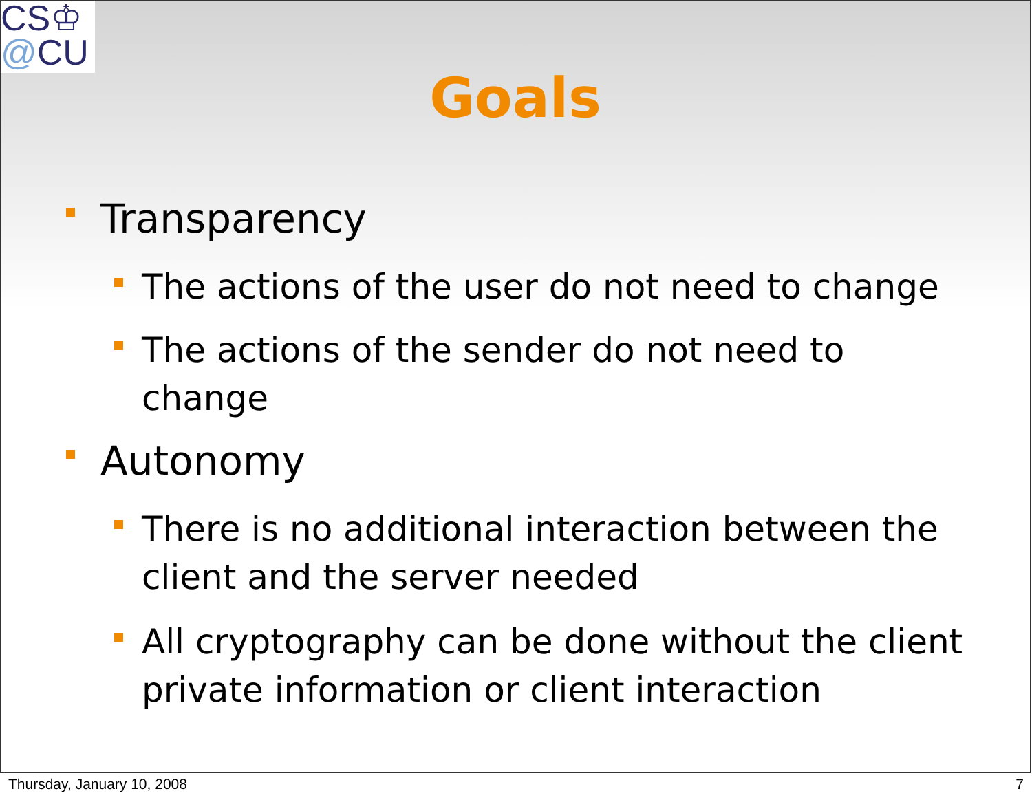CS♔
@CU
Goals
Transparency
The actions of the user do not need to change
The actions of the sender do not need to change
Autonomy
There is no additional interaction between the client and the server needed
All cryptography can be done without the client private information or client interaction
Thursday, January 10, 2008 7